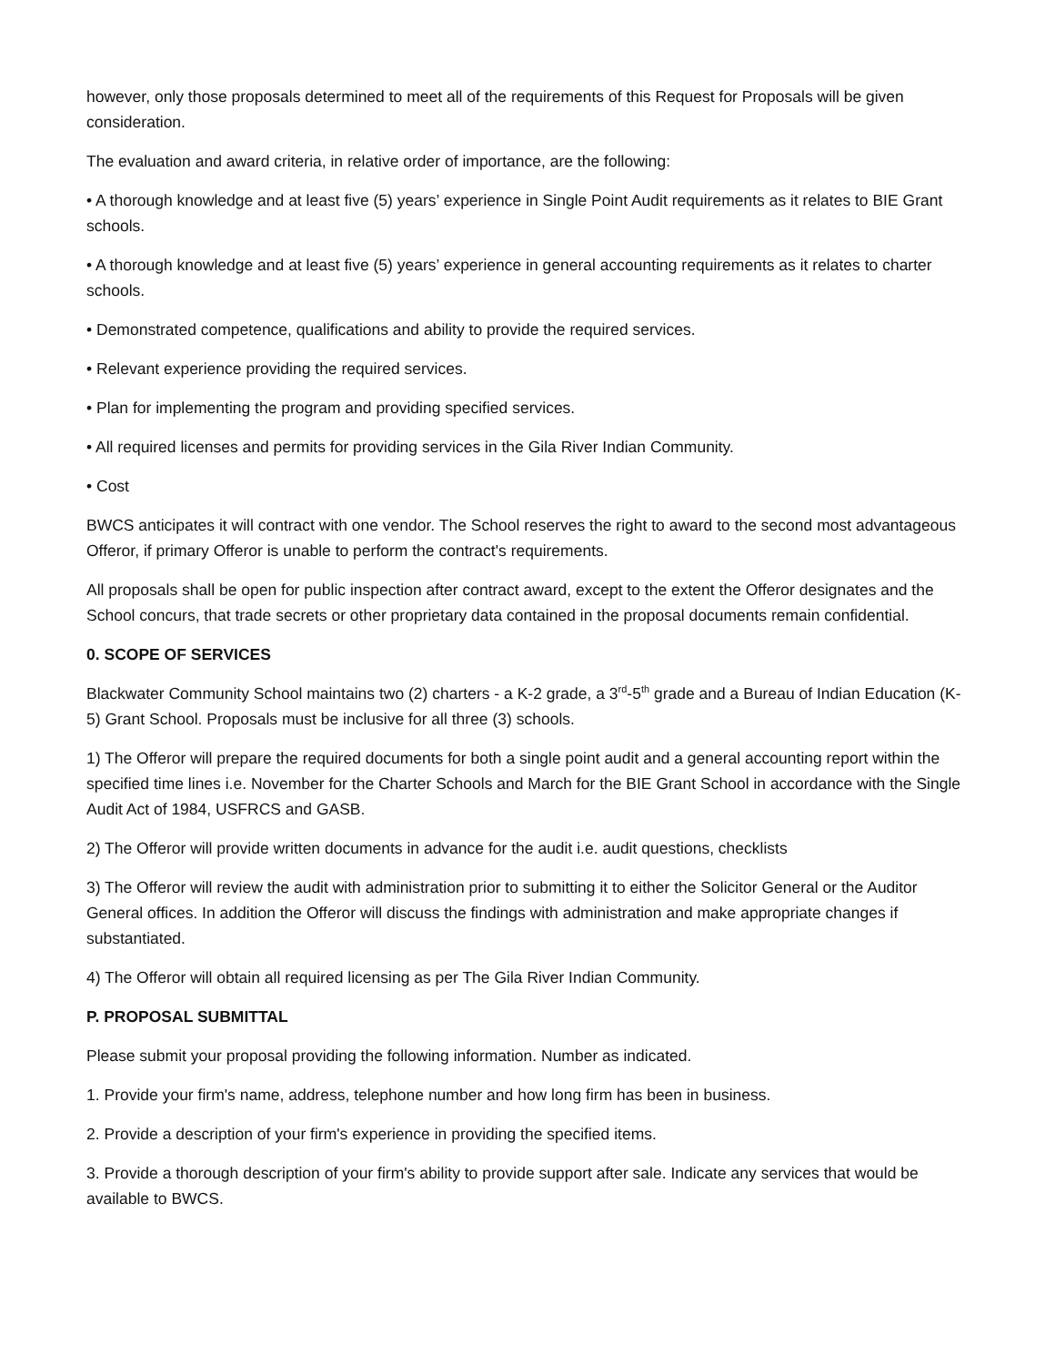however, only those proposals determined to meet all of the requirements of this Request for Proposals will be given consideration.
The evaluation and award criteria, in relative order of importance, are the following:
• A thorough knowledge and at least five (5) years’ experience in Single Point Audit requirements as it relates to BIE Grant schools.
• A thorough knowledge and at least five (5) years’ experience in general accounting requirements as it relates to charter schools.
• Demonstrated competence, qualifications and ability to provide the required services.
• Relevant experience providing the required services.
• Plan for implementing the program and providing specified services.
• All required licenses and permits for providing services in the Gila River Indian Community.
• Cost
BWCS anticipates it will contract with one vendor. The School reserves the right to award to the second most advantageous Offeror, if primary Offeror is unable to perform the contract's requirements.
All proposals shall be open for public inspection after contract award, except to the extent the Offeror designates and the School concurs, that trade secrets or other proprietary data contained in the proposal documents remain confidential.
0. SCOPE OF SERVICES
Blackwater Community School maintains two (2) charters - a K-2 grade, a 3<sup>rd</sup>-5<sup>th</sup> grade and a Bureau of Indian Education (K-5) Grant School. Proposals must be inclusive for all three (3) schools.
1) The Offeror will prepare the required documents for both a single point audit and a general accounting report within the specified time lines i.e. November for the Charter Schools and March for the BIE Grant School in accordance with the Single Audit Act of 1984, USFRCS and GASB.
2) The Offeror will provide written documents in advance for the audit i.e. audit questions, checklists
3) The Offeror will review the audit with administration prior to submitting it to either the Solicitor General or the Auditor General offices. In addition the Offeror will discuss the findings with administration and make appropriate changes if substantiated.
4) The Offeror will obtain all required licensing as per The Gila River Indian Community.
P. PROPOSAL SUBMITTAL
Please submit your proposal providing the following information. Number as indicated.
1. Provide your firm's name, address, telephone number and how long firm has been in business.
2. Provide a description of your firm's experience in providing the specified items.
3. Provide a thorough description of your firm's ability to provide support after sale. Indicate any services that would be available to BWCS.